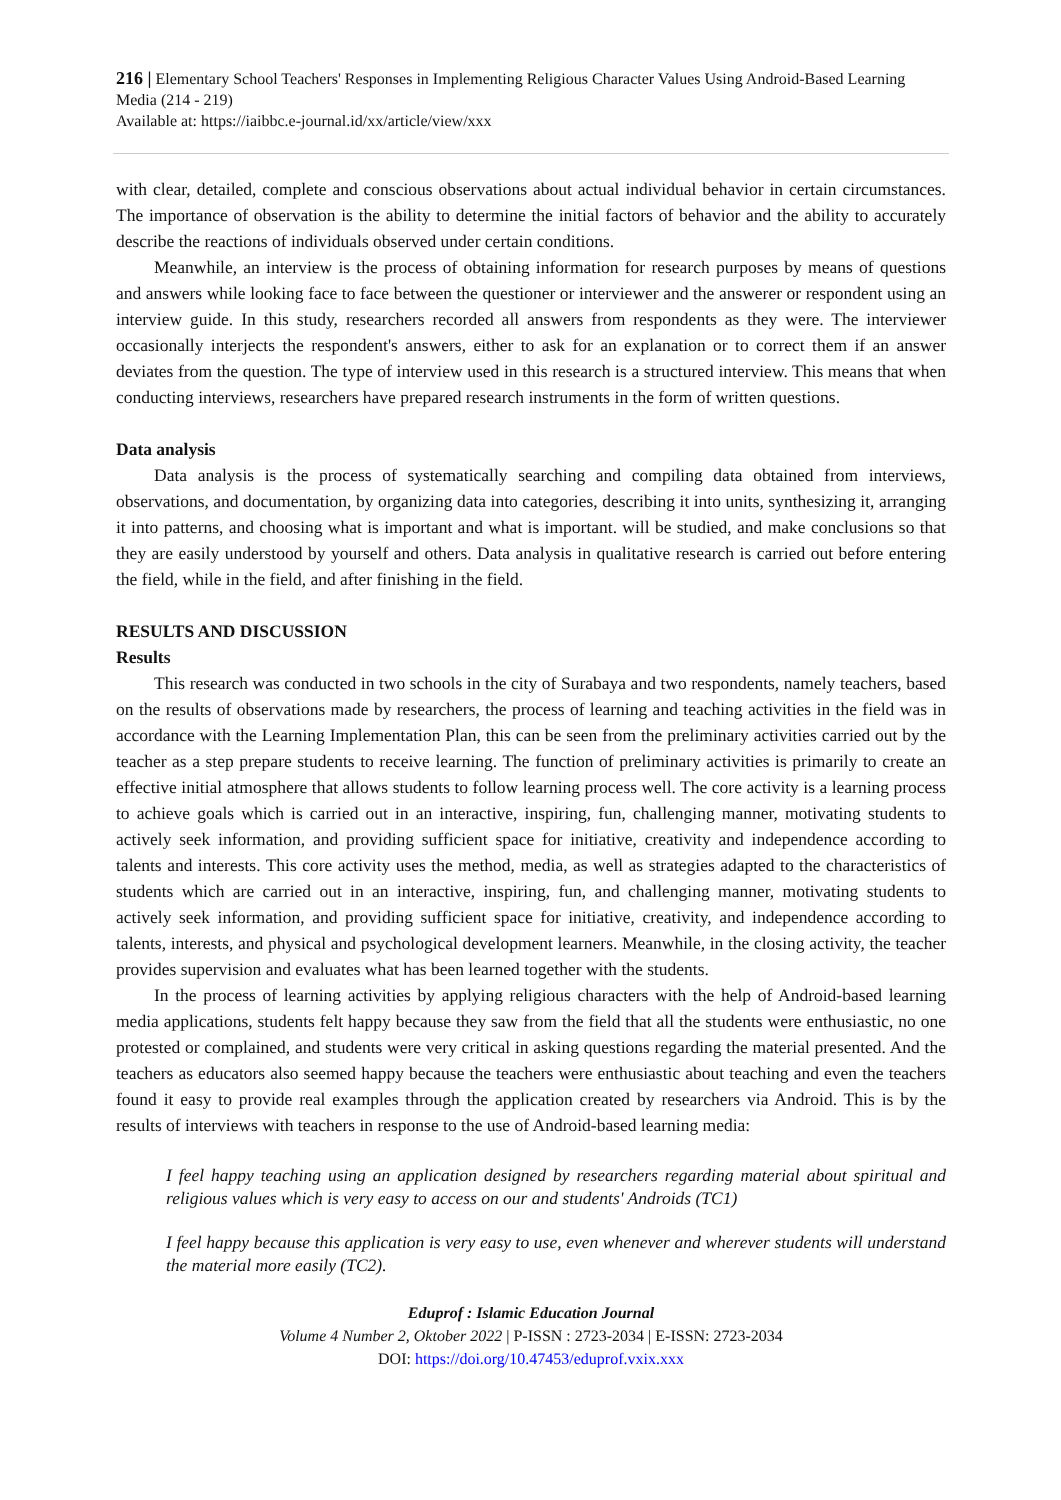216 | Elementary School Teachers' Responses in Implementing Religious Character Values Using Android-Based Learning Media (214 - 219)
Available at: https://iaibbc.e-journal.id/xx/article/view/xxx
with clear, detailed, complete and conscious observations about actual individual behavior in certain circumstances. The importance of observation is the ability to determine the initial factors of behavior and the ability to accurately describe the reactions of individuals observed under certain conditions.
Meanwhile, an interview is the process of obtaining information for research purposes by means of questions and answers while looking face to face between the questioner or interviewer and the answerer or respondent using an interview guide. In this study, researchers recorded all answers from respondents as they were. The interviewer occasionally interjects the respondent's answers, either to ask for an explanation or to correct them if an answer deviates from the question. The type of interview used in this research is a structured interview. This means that when conducting interviews, researchers have prepared research instruments in the form of written questions.
Data analysis
Data analysis is the process of systematically searching and compiling data obtained from interviews, observations, and documentation, by organizing data into categories, describing it into units, synthesizing it, arranging it into patterns, and choosing what is important and what is important. will be studied, and make conclusions so that they are easily understood by yourself and others. Data analysis in qualitative research is carried out before entering the field, while in the field, and after finishing in the field.
RESULTS AND DISCUSSION
Results
This research was conducted in two schools in the city of Surabaya and two respondents, namely teachers, based on the results of observations made by researchers, the process of learning and teaching activities in the field was in accordance with the Learning Implementation Plan, this can be seen from the preliminary activities carried out by the teacher as a step prepare students to receive learning. The function of preliminary activities is primarily to create an effective initial atmosphere that allows students to follow learning process well. The core activity is a learning process to achieve goals which is carried out in an interactive, inspiring, fun, challenging manner, motivating students to actively seek information, and providing sufficient space for initiative, creativity and independence according to talents and interests. This core activity uses the method, media, as well as strategies adapted to the characteristics of students which are carried out in an interactive, inspiring, fun, and challenging manner, motivating students to actively seek information, and providing sufficient space for initiative, creativity, and independence according to talents, interests, and physical and psychological development learners. Meanwhile, in the closing activity, the teacher provides supervision and evaluates what has been learned together with the students.
In the process of learning activities by applying religious characters with the help of Android-based learning media applications, students felt happy because they saw from the field that all the students were enthusiastic, no one protested or complained, and students were very critical in asking questions regarding the material presented. And the teachers as educators also seemed happy because the teachers were enthusiastic about teaching and even the teachers found it easy to provide real examples through the application created by researchers via Android. This is by the results of interviews with teachers in response to the use of Android-based learning media:
I feel happy teaching using an application designed by researchers regarding material about spiritual and religious values which is very easy to access on our and students' Androids (TC1)
I feel happy because this application is very easy to use, even whenever and wherever students will understand the material more easily (TC2).
Eduprof : Islamic Education Journal
Volume 4 Number 2, Oktober 2022 | P-ISSN : 2723-2034 | E-ISSN: 2723-2034
DOI: https://doi.org/10.47453/eduprof.vxix.xxx